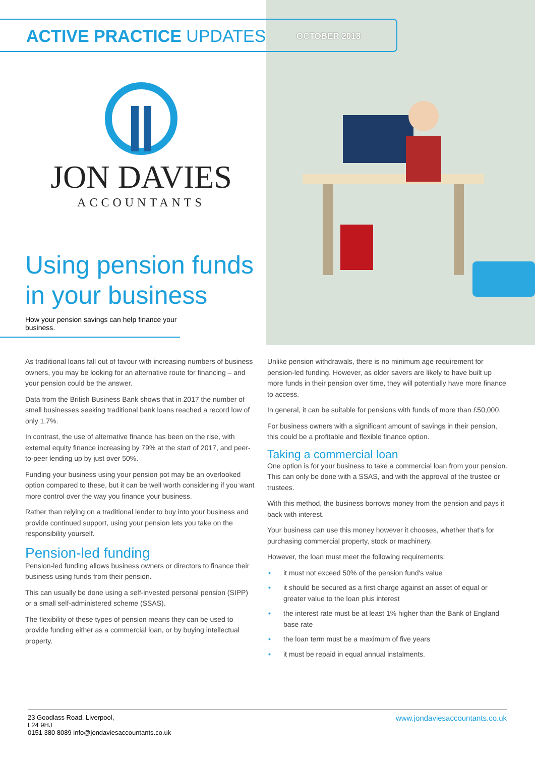ACTIVE PRACTICE UPDATES
OCTOBER 2018
JON DAVIES
ACCOUNTANTS
Using pension funds in your business
How your pension savings can help finance your business.
As traditional loans fall out of favour with increasing numbers of business owners, you may be looking for an alternative route for financing – and your pension could be the answer.
Data from the British Business Bank shows that in 2017 the number of small businesses seeking traditional bank loans reached a record low of only 1.7%.
In contrast, the use of alternative finance has been on the rise, with external equity finance increasing by 79% at the start of 2017, and peer-to-peer lending up by just over 50%.
Funding your business using your pension pot may be an overlooked option compared to these, but it can be well worth considering if you want more control over the way you finance your business.
Rather than relying on a traditional lender to buy into your business and provide continued support, using your pension lets you take on the responsibility yourself.
Pension-led funding
Pension-led funding allows business owners or directors to finance their business using funds from their pension.
This can usually be done using a self-invested personal pension (SIPP) or a small self-administered scheme (SSAS).
The flexibility of these types of pension means they can be used to provide funding either as a commercial loan, or by buying intellectual property.
Unlike pension withdrawals, there is no minimum age requirement for pension-led funding. However, as older savers are likely to have built up more funds in their pension over time, they will potentially have more finance to access.
In general, it can be suitable for pensions with funds of more than £50,000.
For business owners with a significant amount of savings in their pension, this could be a profitable and flexible finance option.
Taking a commercial loan
One option is for your business to take a commercial loan from your pension. This can only be done with a SSAS, and with the approval of the trustee or trustees.
With this method, the business borrows money from the pension and pays it back with interest.
Your business can use this money however it chooses, whether that's for purchasing commercial property, stock or machinery.
However, the loan must meet the following requirements:
• it must not exceed 50% of the pension fund's value
• it should be secured as a first charge against an asset of equal or greater value to the loan plus interest
• the interest rate must be at least 1% higher than the Bank of England base rate
• the loan term must be a maximum of five years
• it must be repaid in equal annual instalments.
23 Goodlass Road, Liverpool,
L24 9HJ
0151 380 8089 info@jondaviesaccountants.co.uk
www.jondaviesaccountants.co.uk